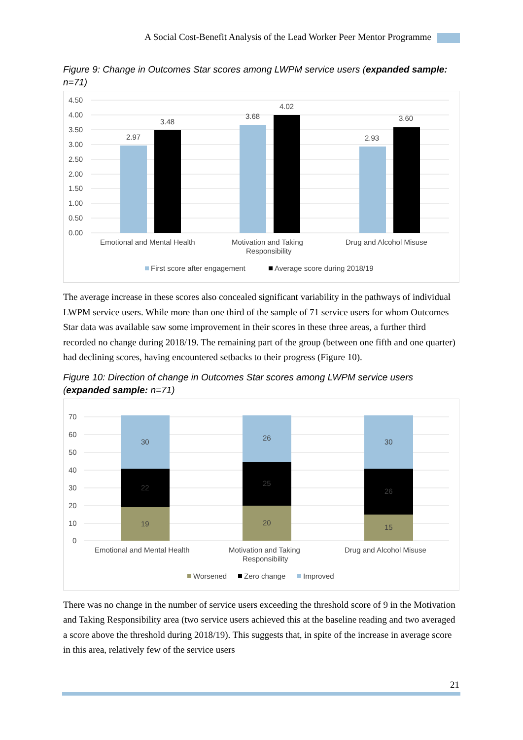A Social Cost-Benefit Analysis of the Lead Worker Peer Mentor Programme
Figure 9: Change in Outcomes Star scores among LWPM service users (expanded sample: n=71)
4.50
4.00
3.50
3.00
2.50
2.00
1.50
1.00
0.50
0.00
2.97
3.48
3.68
4.02
2.93
3.60
Emotional and Mental Health
Motivation and Taking
Responsibility
Drug and Alcohol Misuse
First score after engagement
Average score during 2018/19
The average increase in these scores also concealed significant variability in the pathways of individual LWPM service users. While more than one third of the sample of 71 service users for whom Outcomes Star data was available saw some improvement in their scores in these three areas, a further third recorded no change during 2018/19. The remaining part of the group (between one fifth and one quarter) had declining scores, having encountered setbacks to their progress (Figure 10).
Figure 10: Direction of change in Outcomes Star scores among LWPM service users (expanded sample: n=71)
70
60
50
40
30
20
10
0
30
22
19
26
25
20
30
26
15
Emotional and Mental Health
Motivation and Taking
Responsibility
Drug and Alcohol Misuse
Worsened
Zero change
Improved
There was no change in the number of service users exceeding the threshold score of 9 in the Motivation and Taking Responsibility area (two service users achieved this at the baseline reading and two averaged a score above the threshold during 2018/19). This suggests that, in spite of the increase in average score in this area, relatively few of the service users
21